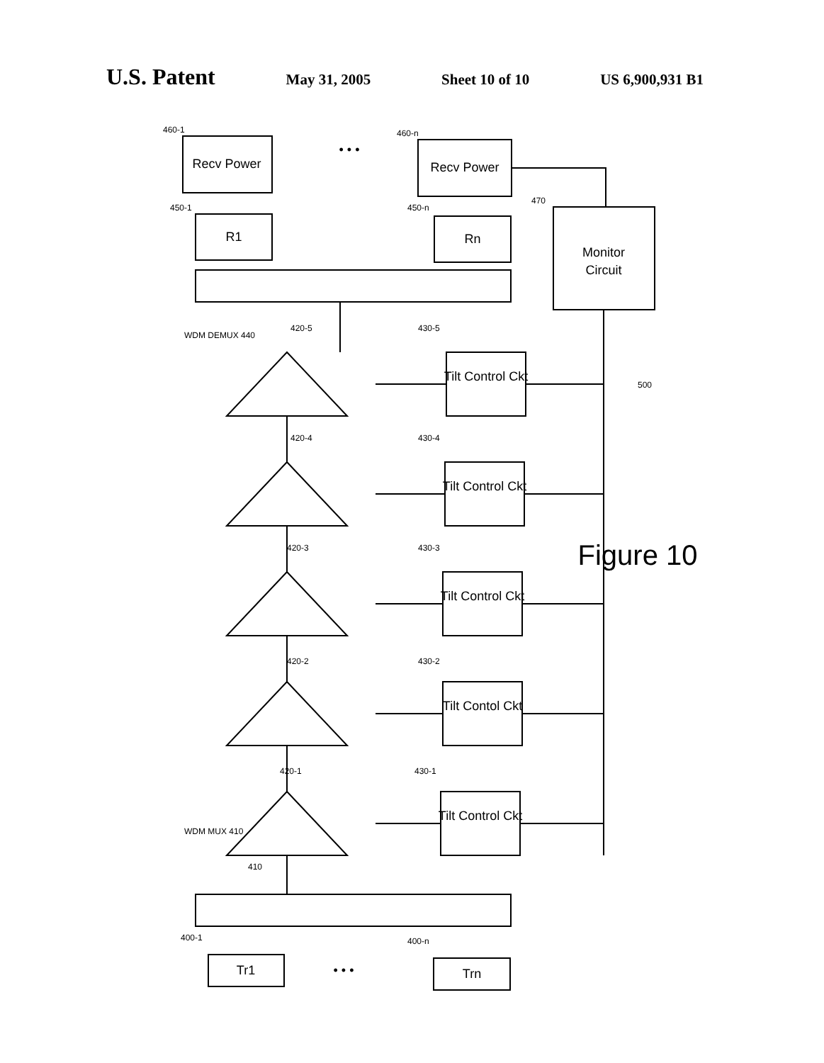U.S. Patent May 31, 2005 Sheet 10 of 10 US 6,900,931 B1
Recv Power
Recv Power
R1
Rn
Monitor
Circuit
Tr1
Trn
• • •
• • •
Tilt Control Ckt
Tilt Control Ckt
Tilt Control Ckt
Tilt Contol Ckt
Tilt Control Ckt
Figure 10
460-1
460-n
450-1
450-n
470
WDM DEMUX 440
420-5
420-4
420-3
420-2
420-1
430-5
430-4
430-3
430-2
430-1
500
WDM MUX 410
410
400-1
400-n